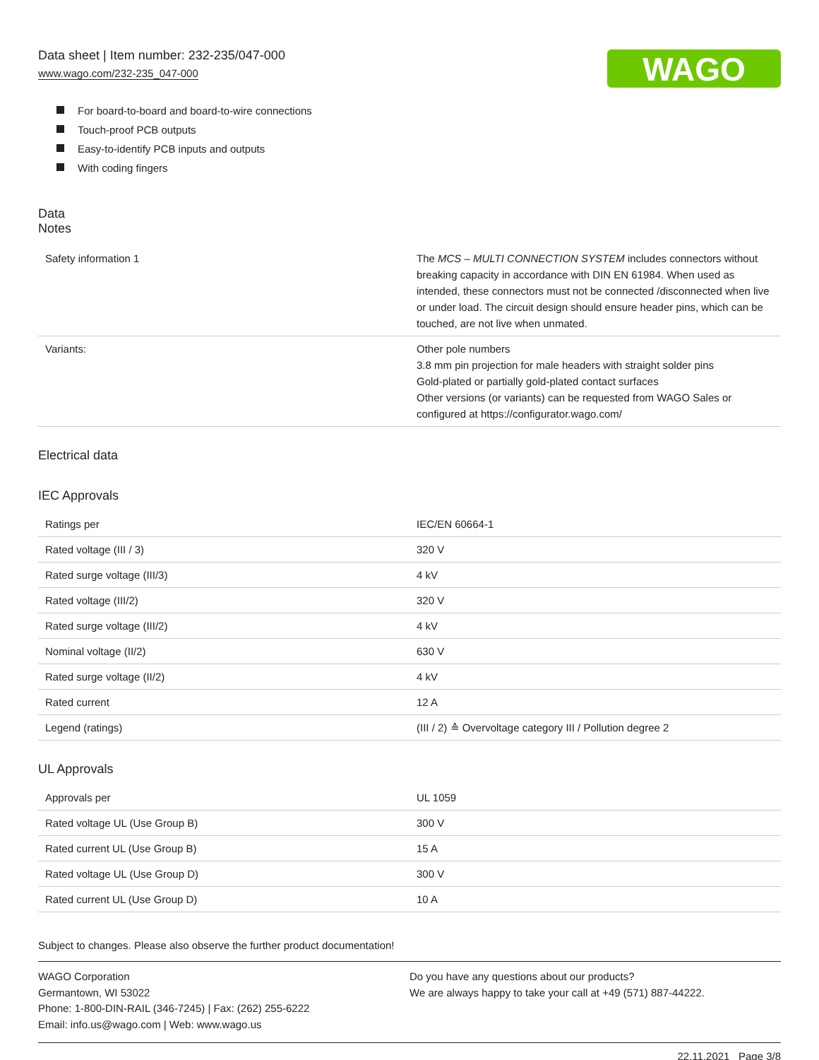Data sheet | Item number: 232-235/047-000
www.wago.com/232-235_047-000
WAGO
For board-to-board and board-to-wire connections
Touch-proof PCB outputs
Easy-to-identify PCB inputs and outputs
With coding fingers
Data
Notes
| Safety information 1 | The MCS – MULTI CONNECTION SYSTEM includes connectors without breaking capacity in accordance with DIN EN 61984. When used as intended, these connectors must not be connected /disconnected when live or under load. The circuit design should ensure header pins, which can be touched, are not live when unmated. |
| Variants: | Other pole numbers 3.8 mm pin projection for male headers with straight solder pins Gold-plated or partially gold-plated contact surfaces Other versions (or variants) can be requested from WAGO Sales or configured at https://configurator.wago.com/ |
Electrical data
IEC Approvals
| Ratings per | IEC/EN 60664-1 |
| Rated voltage (III / 3) | 320 V |
| Rated surge voltage (III/3) | 4 kV |
| Rated voltage (III/2) | 320 V |
| Rated surge voltage (III/2) | 4 kV |
| Nominal voltage (II/2) | 630 V |
| Rated surge voltage (II/2) | 4 kV |
| Rated current | 12 A |
| Legend (ratings) | (III / 2) ≙ Overvoltage category III / Pollution degree 2 |
UL Approvals
| Approvals per | UL 1059 |
| Rated voltage UL (Use Group B) | 300 V |
| Rated current UL (Use Group B) | 15 A |
| Rated voltage UL (Use Group D) | 300 V |
| Rated current UL (Use Group D) | 10 A |
Subject to changes. Please also observe the further product documentation!
WAGO Corporation
Germantown, WI 53022
Phone: 1-800-DIN-RAIL (346-7245) | Fax: (262) 255-6222
Email: info.us@wago.com | Web: www.wago.us
Do you have any questions about our products?
We are always happy to take your call at +49 (571) 887-44222.
22.11.2021 Page 3/8